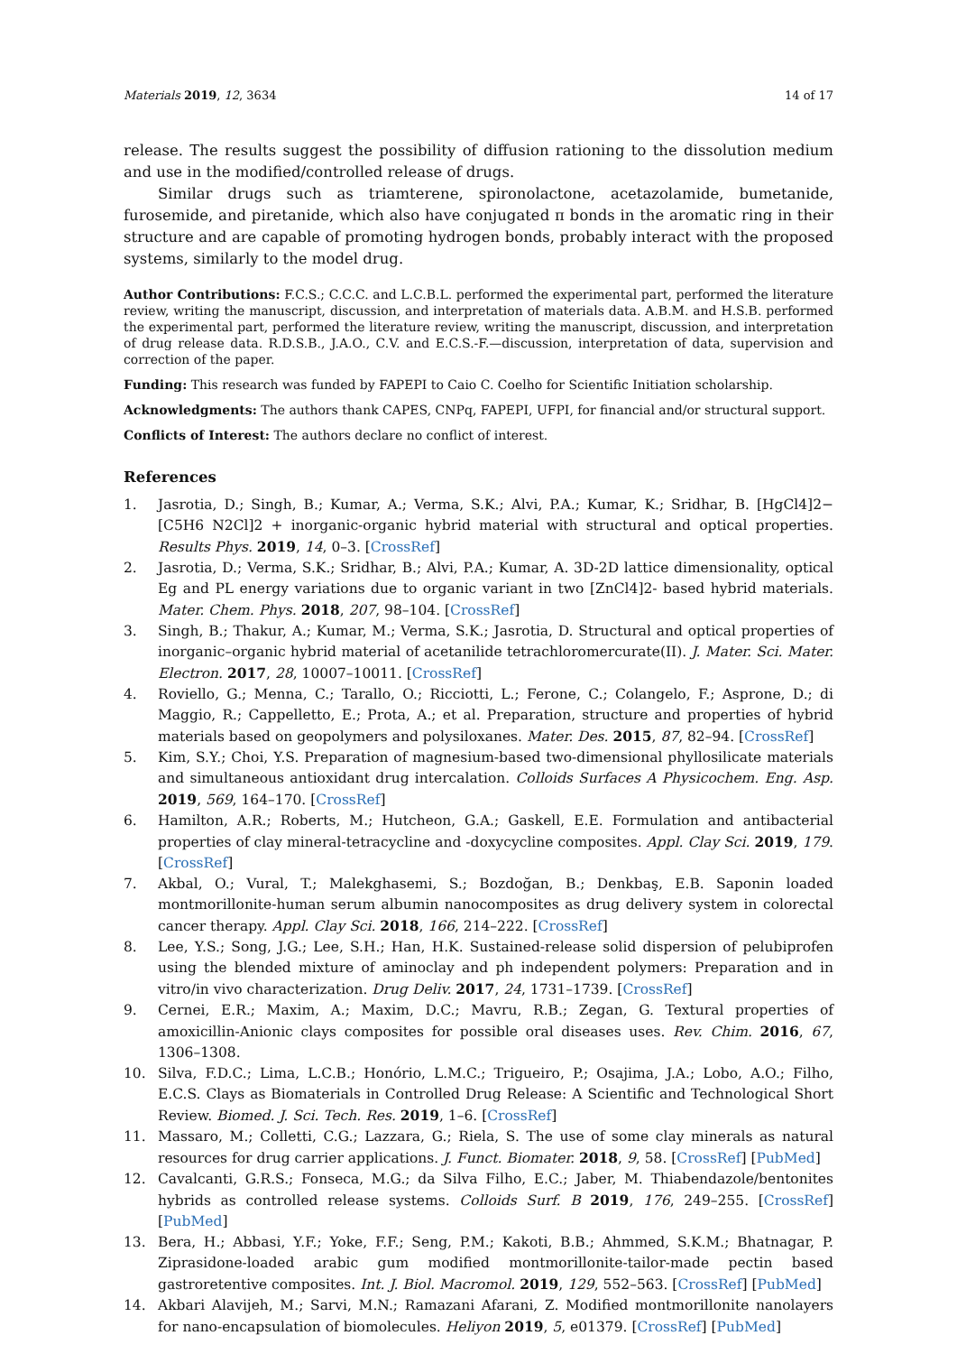Materials 2019, 12, 3634 14 of 17
release. The results suggest the possibility of diffusion rationing to the dissolution medium and use in the modified/controlled release of drugs.
Similar drugs such as triamterene, spironolactone, acetazolamide, bumetanide, furosemide, and piretanide, which also have conjugated π bonds in the aromatic ring in their structure and are capable of promoting hydrogen bonds, probably interact with the proposed systems, similarly to the model drug.
Author Contributions: F.C.S.; C.C.C. and L.C.B.L. performed the experimental part, performed the literature review, writing the manuscript, discussion, and interpretation of materials data. A.B.M. and H.S.B. performed the experimental part, performed the literature review, writing the manuscript, discussion, and interpretation of drug release data. R.D.S.B., J.A.O., C.V. and E.C.S.-F.—discussion, interpretation of data, supervision and correction of the paper.
Funding: This research was funded by FAPEPI to Caio C. Coelho for Scientific Initiation scholarship.
Acknowledgments: The authors thank CAPES, CNPq, FAPEPI, UFPI, for financial and/or structural support.
Conflicts of Interest: The authors declare no conflict of interest.
References
1. Jasrotia, D.; Singh, B.; Kumar, A.; Verma, S.K.; Alvi, P.A.; Kumar, K.; Sridhar, B. [HgCl4]2−[C5H6 N2Cl]2 + inorganic-organic hybrid material with structural and optical properties. Results Phys. 2019, 14, 0–3. [CrossRef]
2. Jasrotia, D.; Verma, S.K.; Sridhar, B.; Alvi, P.A.; Kumar, A. 3D-2D lattice dimensionality, optical Eg and PL energy variations due to organic variant in two [ZnCl4]2- based hybrid materials. Mater. Chem. Phys. 2018, 207, 98–104. [CrossRef]
3. Singh, B.; Thakur, A.; Kumar, M.; Verma, S.K.; Jasrotia, D. Structural and optical properties of inorganic–organic hybrid material of acetanilide tetrachloromercurate(II). J. Mater. Sci. Mater. Electron. 2017, 28, 10007–10011. [CrossRef]
4. Roviello, G.; Menna, C.; Tarallo, O.; Ricciotti, L.; Ferone, C.; Colangelo, F.; Asprone, D.; di Maggio, R.; Cappelletto, E.; Prota, A.; et al. Preparation, structure and properties of hybrid materials based on geopolymers and polysiloxanes. Mater. Des. 2015, 87, 82–94. [CrossRef]
5. Kim, S.Y.; Choi, Y.S. Preparation of magnesium-based two-dimensional phyllosilicate materials and simultaneous antioxidant drug intercalation. Colloids Surfaces A Physicochem. Eng. Asp. 2019, 569, 164–170. [CrossRef]
6. Hamilton, A.R.; Roberts, M.; Hutcheon, G.A.; Gaskell, E.E. Formulation and antibacterial properties of clay mineral-tetracycline and -doxycycline composites. Appl. Clay Sci. 2019, 179. [CrossRef]
7. Akbal, O.; Vural, T.; Malekghasemi, S.; Bozdoğan, B.; Denkbaş, E.B. Saponin loaded montmorillonite-human serum albumin nanocomposites as drug delivery system in colorectal cancer therapy. Appl. Clay Sci. 2018, 166, 214–222. [CrossRef]
8. Lee, Y.S.; Song, J.G.; Lee, S.H.; Han, H.K. Sustained-release solid dispersion of pelubiprofen using the blended mixture of aminoclay and ph independent polymers: Preparation and in vitro/in vivo characterization. Drug Deliv. 2017, 24, 1731–1739. [CrossRef]
9. Cernei, E.R.; Maxim, A.; Maxim, D.C.; Mavru, R.B.; Zegan, G. Textural properties of amoxicillin-Anionic clays composites for possible oral diseases uses. Rev. Chim. 2016, 67, 1306–1308.
10. Silva, F.D.C.; Lima, L.C.B.; Honório, L.M.C.; Trigueiro, P.; Osajima, J.A.; Lobo, A.O.; Filho, E.C.S. Clays as Biomaterials in Controlled Drug Release: A Scientific and Technological Short Review. Biomed. J. Sci. Tech. Res. 2019, 1–6. [CrossRef]
11. Massaro, M.; Colletti, C.G.; Lazzara, G.; Riela, S. The use of some clay minerals as natural resources for drug carrier applications. J. Funct. Biomater. 2018, 9, 58. [CrossRef] [PubMed]
12. Cavalcanti, G.R.S.; Fonseca, M.G.; da Silva Filho, E.C.; Jaber, M. Thiabendazole/bentonites hybrids as controlled release systems. Colloids Surf. B 2019, 176, 249–255. [CrossRef] [PubMed]
13. Bera, H.; Abbasi, Y.F.; Yoke, F.F.; Seng, P.M.; Kakoti, B.B.; Ahmmed, S.K.M.; Bhatnagar, P. Ziprasidone-loaded arabic gum modified montmorillonite-tailor-made pectin based gastroretentive composites. Int. J. Biol. Macromol. 2019, 129, 552–563. [CrossRef] [PubMed]
14. Akbari Alavijeh, M.; Sarvi, M.N.; Ramazani Afarani, Z. Modified montmorillonite nanolayers for nano-encapsulation of biomolecules. Heliyon 2019, 5, e01379. [CrossRef] [PubMed]